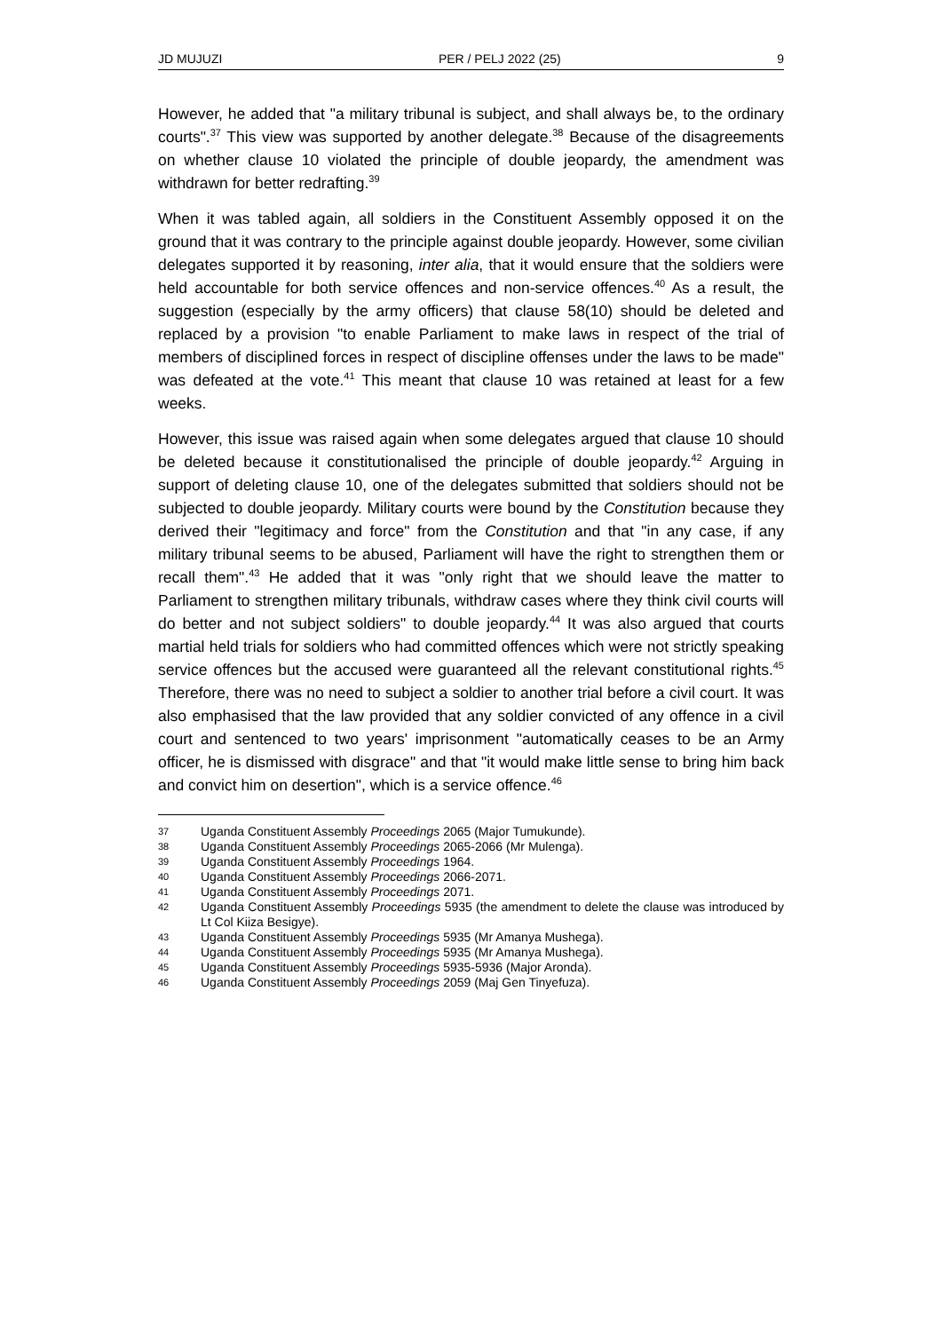JD MUJUZI PER / PELJ 2022 (25) 9
However, he added that "a military tribunal is subject, and shall always be, to the ordinary courts".<sup>37</sup> This view was supported by another delegate.<sup>38</sup> Because of the disagreements on whether clause 10 violated the principle of double jeopardy, the amendment was withdrawn for better redrafting.<sup>39</sup>
When it was tabled again, all soldiers in the Constituent Assembly opposed it on the ground that it was contrary to the principle against double jeopardy. However, some civilian delegates supported it by reasoning, inter alia, that it would ensure that the soldiers were held accountable for both service offences and non-service offences.<sup>40</sup> As a result, the suggestion (especially by the army officers) that clause 58(10) should be deleted and replaced by a provision "to enable Parliament to make laws in respect of the trial of members of disciplined forces in respect of discipline offenses under the laws to be made" was defeated at the vote.<sup>41</sup> This meant that clause 10 was retained at least for a few weeks.
However, this issue was raised again when some delegates argued that clause 10 should be deleted because it constitutionalised the principle of double jeopardy.<sup>42</sup> Arguing in support of deleting clause 10, one of the delegates submitted that soldiers should not be subjected to double jeopardy. Military courts were bound by the Constitution because they derived their "legitimacy and force" from the Constitution and that "in any case, if any military tribunal seems to be abused, Parliament will have the right to strengthen them or recall them".<sup>43</sup> He added that it was "only right that we should leave the matter to Parliament to strengthen military tribunals, withdraw cases where they think civil courts will do better and not subject soldiers" to double jeopardy.<sup>44</sup> It was also argued that courts martial held trials for soldiers who had committed offences which were not strictly speaking service offences but the accused were guaranteed all the relevant constitutional rights.<sup>45</sup> Therefore, there was no need to subject a soldier to another trial before a civil court. It was also emphasised that the law provided that any soldier convicted of any offence in a civil court and sentenced to two years' imprisonment "automatically ceases to be an Army officer, he is dismissed with disgrace" and that "it would make little sense to bring him back and convict him on desertion", which is a service offence.<sup>46</sup>
37 Uganda Constituent Assembly Proceedings 2065 (Major Tumukunde).
38 Uganda Constituent Assembly Proceedings 2065-2066 (Mr Mulenga).
39 Uganda Constituent Assembly Proceedings 1964.
40 Uganda Constituent Assembly Proceedings 2066-2071.
41 Uganda Constituent Assembly Proceedings 2071.
42 Uganda Constituent Assembly Proceedings 5935 (the amendment to delete the clause was introduced by Lt Col Kiiza Besigye).
43 Uganda Constituent Assembly Proceedings 5935 (Mr Amanya Mushega).
44 Uganda Constituent Assembly Proceedings 5935 (Mr Amanya Mushega).
45 Uganda Constituent Assembly Proceedings 5935-5936 (Major Aronda).
46 Uganda Constituent Assembly Proceedings 2059 (Maj Gen Tinyefuza).